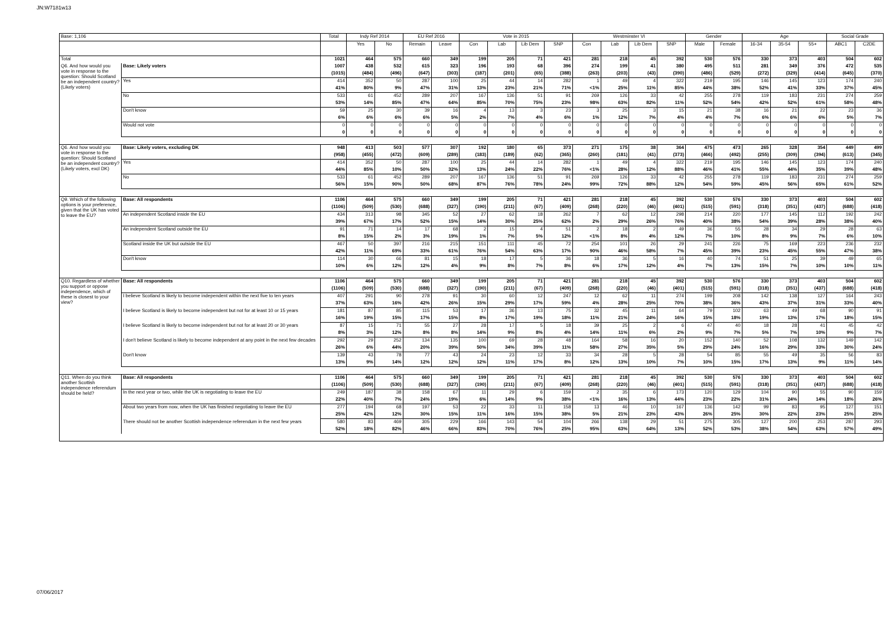JN:W7181w13
| Base: 1,106 | | Total | Indy Ref 2014 | | EU Ref 2016 | | Vote in 2015 | | | | Westminster VI | | | | Gender | | Age | | | Social Grade | |
| --- | --- | --- | --- | --- | --- | --- | --- | --- | --- | --- | --- | --- | --- | --- | --- | --- | --- | --- | --- | --- | --- |
| | | | Yes | No | Remain | Leave | Con | Lab | Lib Dem | SNP | Con | Lab | Lib Dem | SNP | Male | Female | 16-34 | 35-54 | 55+ | ABC1 | C2DE |
| Total | | 1021 | 464 | 575 | 660 | 349 | 199 | 205 | 71 | 421 | 281 | 218 | 45 | 392 | 530 | 576 | 330 | 373 | 403 | 504 | 602 |
| Q6. And how would you vote in response to the question: Should Scotland be an independent country? (Likely voters) | Base: Likely voters | 1007 | 438 | 532 | 615 | 323 | 196 | 193 | 68 | 396 | 274 | 199 | 41 | 380 | 495 | 511 | 281 | 349 | 376 | 472 | 535 |
| | | (1015) | (484) | (496) | (647) | (303) | (187) | (201) | (65) | (388) | (263) | (203) | (43) | (390) | (486) | (529) | (272) | (329) | (414) | (645) | (370) |
| | Yes | 414 | 352 | 50 | 287 | 100 | 25 | 44 | 14 | 282 | 1 | 49 | 4 | 322 | 219 | 195 | 146 | 145 | 123 | 174 | 240 |
| | | 41% | 80% | 9% | 47% | 31% | 13% | 23% | 21% | 71% | <1% | 25% | 11% | 85% | 44% | 38% | 52% | 41% | 33% | 37% | 45% |
| | No | 533 | 61 | 452 | 289 | 207 | 167 | 136 | 51 | 91 | 269 | 126 | 33 | 42 | 255 | 278 | 119 | 183 | 231 | 274 | 259 |
| | | 53% | 14% | 85% | 47% | 64% | 85% | 70% | 75% | 23% | 98% | 63% | 82% | 11% | 52% | 54% | 42% | 52% | 61% | 58% | 48% |
| | Don't know | 59 | 25 | 30 | 39 | 16 | 4 | 13 | 3 | 23 | 3 | 25 | 3 | 15 | 21 | 38 | 16 | 21 | 22 | 23 | 36 |
| | | 6% | 6% | 6% | 6% | 5% | 2% | 7% | 4% | 6% | 1% | 12% | 7% | 4% | 4% | 7% | 6% | 6% | 6% | 5% | 7% |
| | Would not vote | 0 | 0 | 0 | 0 | 0 | 0 | 0 | 0 | 0 | 0 | 0 | 0 | 0 | 0 | 0 | 0 | 0 | 0 | 0 | 0 |
| | | 0 | 0 | 0 | 0 | 0 | 0 | 0 | 0 | 0 | 0 | 0 | 0 | 0 | 0 | 0 | 0 | 0 | 0 | 0 | 0 |
| Q6. And how would you vote in response to the question: Should Scotland be an independent country? (Likely voters, excl DK) | Base: Likely voters, excluding DK | 948 | 413 | 503 | 577 | 307 | 192 | 180 | 65 | 373 | 271 | 175 | 38 | 364 | 475 | 473 | 265 | 328 | 354 | 449 | 499 |
| | | (958) | (455) | (472) | (609) | (289) | (183) | (189) | (62) | (365) | (260) | (181) | (41) | (373) | (466) | (492) | (255) | (309) | (394) | (613) | (345) |
| | Yes | 414 | 352 | 50 | 287 | 100 | 25 | 44 | 14 | 282 | 1 | 49 | 4 | 322 | 219 | 195 | 146 | 145 | 123 | 174 | 240 |
| | | 44% | 85% | 10% | 50% | 32% | 13% | 24% | 22% | 76% | <1% | 28% | 12% | 88% | 46% | 41% | 55% | 44% | 35% | 39% | 48% |
| | No | 533 | 61 | 452 | 289 | 207 | 167 | 136 | 51 | 91 | 269 | 126 | 33 | 42 | 255 | 278 | 119 | 183 | 231 | 274 | 259 |
| | | 56% | 15% | 90% | 50% | 68% | 87% | 76% | 78% | 24% | 99% | 72% | 88% | 12% | 54% | 59% | 45% | 56% | 65% | 61% | 52% |
| Q9. Which of the following options is your preference, given that the UK has voted to leave the EU? | Base: All respondents | 1106 | 464 | 575 | 660 | 349 | 199 | 205 | 71 | 421 | 281 | 218 | 45 | 392 | 530 | 576 | 330 | 373 | 403 | 504 | 602 |
| | | (1106) | (509) | (530) | (688) | (327) | (190) | (211) | (67) | (409) | (268) | (220) | (46) | (401) | (515) | (591) | (318) | (351) | (437) | (688) | (418) |
| | An independent Scotland inside the EU | 434 | 313 | 98 | 345 | 52 | 27 | 62 | 18 | 262 | 7 | 62 | 12 | 298 | 214 | 220 | 177 | 145 | 112 | 192 | 242 |
| | | 39% | 67% | 17% | 52% | 15% | 14% | 30% | 25% | 62% | 2% | 29% | 26% | 76% | 40% | 38% | 54% | 39% | 28% | 38% | 40% |
| | An independent Scotland outside the EU | 91 | 71 | 14 | 17 | 68 | 2 | 15 | 4 | 51 | 2 | 18 | 2 | 49 | 36 | 55 | 28 | 34 | 29 | 28 | 63 |
| | | 8% | 15% | 2% | 3% | 19% | 1% | 7% | 5% | 12% | <1% | 8% | 4% | 12% | 7% | 10% | 8% | 9% | 7% | 6% | 10% |
| | Scotland inside the UK but outside the EU | 467 | 50 | 397 | 216 | 215 | 151 | 111 | 45 | 72 | 254 | 101 | 26 | 29 | 241 | 226 | 75 | 169 | 223 | 236 | 232 |
| | | 42% | 11% | 69% | 33% | 61% | 76% | 54% | 63% | 17% | 90% | 46% | 58% | 7% | 45% | 39% | 23% | 45% | 55% | 47% | 38% |
| | Don't know | 114 | 30 | 66 | 81 | 15 | 18 | 17 | 5 | 36 | 18 | 36 | 5 | 16 | 40 | 74 | 51 | 25 | 39 | 49 | 65 |
| | | 10% | 6% | 12% | 12% | 4% | 9% | 8% | 7% | 8% | 6% | 17% | 12% | 4% | 7% | 13% | 15% | 7% | 10% | 10% | 11% |
| Q10. Regardless of whether you support or oppose independence, which of these is closest to your view? | Base: All respondents | 1106 | 464 | 575 | 660 | 349 | 199 | 205 | 71 | 421 | 281 | 218 | 45 | 392 | 530 | 576 | 330 | 373 | 403 | 504 | 602 |
| | | (1106) | (509) | (530) | (688) | (327) | (190) | (211) | (67) | (409) | (268) | (220) | (46) | (401) | (515) | (591) | (318) | (351) | (437) | (688) | (418) |
| | I believe Scotland is likely to become independent within the next five to ten years | 407 | 291 | 90 | 278 | 91 | 30 | 60 | 12 | 247 | 12 | 62 | 11 | 274 | 199 | 208 | 142 | 138 | 127 | 164 | 243 |
| | | 37% | 63% | 16% | 42% | 26% | 15% | 29% | 17% | 59% | 4% | 28% | 25% | 70% | 38% | 36% | 43% | 37% | 31% | 33% | 40% |
| | I believe Scotland is likely to become independent but not for at least 10 or 15 years | 181 | 87 | 85 | 115 | 53 | 17 | 36 | 13 | 75 | 32 | 45 | 11 | 64 | 79 | 102 | 63 | 49 | 68 | 90 | 91 |
| | | 16% | 19% | 15% | 17% | 15% | 8% | 17% | 19% | 18% | 11% | 21% | 24% | 16% | 15% | 18% | 19% | 13% | 17% | 18% | 15% |
| | I believe Scotland is likely to become independent but not for at least 20 or 30 years | 87 | 15 | 71 | 55 | 27 | 28 | 17 | 5 | 18 | 39 | 25 | 2 | 6 | 47 | 40 | 18 | 28 | 41 | 45 | 42 |
| | | 8% | 3% | 12% | 8% | 8% | 14% | 9% | 8% | 4% | 14% | 11% | 6% | 2% | 9% | 7% | 5% | 7% | 10% | 9% | 7% |
| | I don't believe Scotland is likely to become independent at any point in the next few decades | 292 | 29 | 252 | 134 | 135 | 100 | 69 | 28 | 48 | 164 | 58 | 16 | 20 | 152 | 140 | 52 | 108 | 132 | 149 | 142 |
| | | 26% | 6% | 44% | 20% | 39% | 50% | 34% | 39% | 11% | 58% | 27% | 35% | 5% | 29% | 24% | 16% | 29% | 33% | 30% | 24% |
| | Don't know | 139 | 43 | 78 | 77 | 43 | 24 | 23 | 12 | 33 | 34 | 28 | 5 | 28 | 54 | 85 | 55 | 49 | 35 | 56 | 83 |
| | | 13% | 9% | 14% | 12% | 12% | 12% | 11% | 17% | 8% | 12% | 13% | 10% | 7% | 10% | 15% | 17% | 13% | 9% | 11% | 14% |
| Q11. When do you think another Scottish independence referendum should be held? | Base: All respondents | 1106 | 464 | 575 | 660 | 349 | 199 | 205 | 71 | 421 | 281 | 218 | 45 | 392 | 530 | 576 | 330 | 373 | 403 | 504 | 602 |
| | | (1106) | (509) | (530) | (688) | (327) | (190) | (211) | (67) | (409) | (268) | (220) | (46) | (401) | (515) | (591) | (318) | (351) | (437) | (688) | (418) |
| | In the next year or two, while the UK is negotiating to leave the EU | 249 | 187 | 38 | 158 | 67 | 11 | 29 | 6 | 159 | 2 | 35 | 6 | 173 | 120 | 129 | 104 | 90 | 55 | 90 | 159 |
| | | 22% | 40% | 7% | 24% | 19% | 6% | 14% | 9% | 38% | <1% | 16% | 13% | 44% | 23% | 22% | 31% | 24% | 14% | 18% | 26% |
| | About two years from now, when the UK has finished negotiating to leave the EU | 277 | 194 | 68 | 197 | 53 | 22 | 33 | 11 | 158 | 13 | 46 | 10 | 167 | 136 | 142 | 99 | 83 | 95 | 127 | 151 |
| | | 25% | 42% | 12% | 30% | 15% | 11% | 16% | 15% | 38% | 5% | 21% | 23% | 43% | 26% | 25% | 30% | 22% | 23% | 25% | 25% |
| | There should not be another Scottish independence referendum in the next few years | 580 | 83 | 469 | 305 | 229 | 166 | 143 | 54 | 104 | 266 | 138 | 29 | 51 | 275 | 305 | 127 | 200 | 253 | 287 | 293 |
| | | 52% | 18% | 82% | 46% | 66% | 83% | 70% | 76% | 25% | 95% | 63% | 64% | 13% | 52% | 53% | 38% | 54% | 63% | 57% | 49% |
07/06/2017